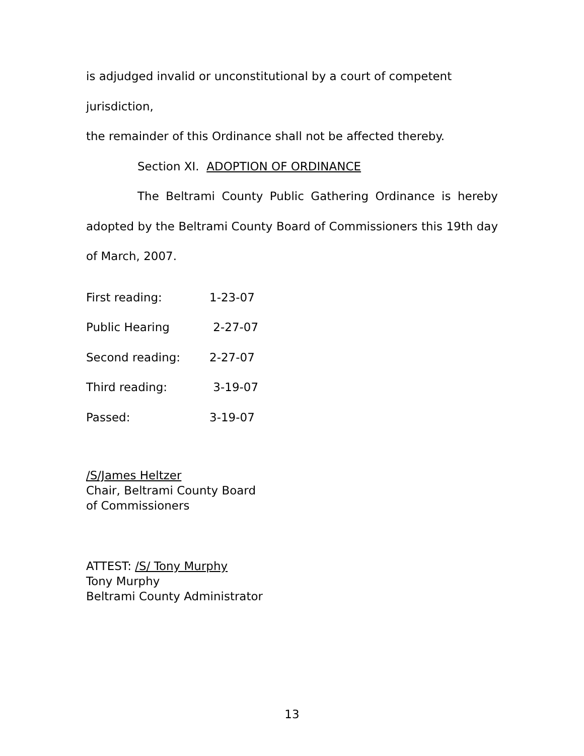is adjudged invalid or unconstitutional by a court of competent jurisdiction,
the remainder of this Ordinance shall not be affected thereby.
Section XI. ADOPTION OF ORDINANCE
The Beltrami County Public Gathering Ordinance is hereby adopted by the Beltrami County Board of Commissioners this 19th day of March, 2007.
First reading: 1-23-07
Public Hearing 2-27-07
Second reading: 2-27-07
Third reading: 3-19-07
Passed: 3-19-07
/S/James Heltzer
Chair, Beltrami County Board
of Commissioners
ATTEST: /S/ Tony Murphy
Tony Murphy
Beltrami County Administrator
13